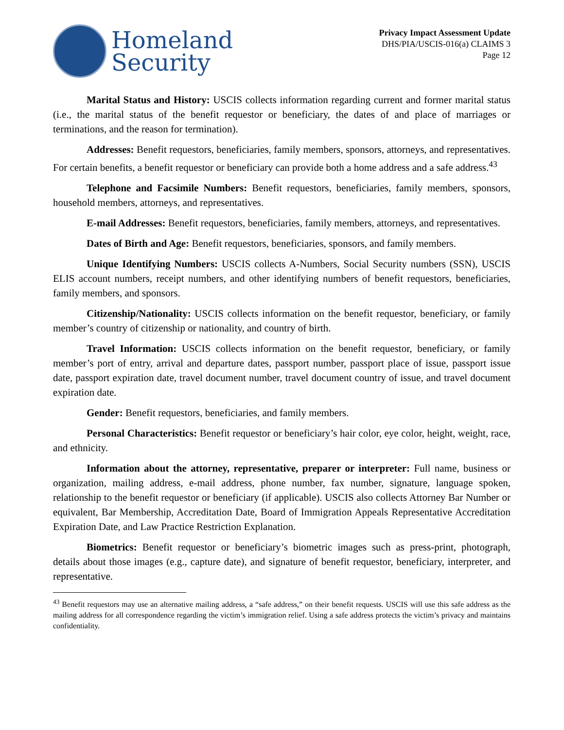Homeland
Security
Privacy Impact Assessment Update
DHS/PIA/USCIS-016(a) CLAIMS 3
Page 12
Marital Status and History: USCIS collects information regarding current and former marital status (i.e., the marital status of the benefit requestor or beneficiary, the dates of and place of marriages or terminations, and the reason for termination).
Addresses: Benefit requestors, beneficiaries, family members, sponsors, attorneys, and representatives. For certain benefits, a benefit requestor or beneficiary can provide both a home address and a safe address.<sup>43</sup>
Telephone and Facsimile Numbers: Benefit requestors, beneficiaries, family members, sponsors, household members, attorneys, and representatives.
E-mail Addresses: Benefit requestors, beneficiaries, family members, attorneys, and representatives.
Dates of Birth and Age: Benefit requestors, beneficiaries, sponsors, and family members.
Unique Identifying Numbers: USCIS collects A-Numbers, Social Security numbers (SSN), USCIS ELIS account numbers, receipt numbers, and other identifying numbers of benefit requestors, beneficiaries, family members, and sponsors.
Citizenship/Nationality: USCIS collects information on the benefit requestor, beneficiary, or family member’s country of citizenship or nationality, and country of birth.
Travel Information: USCIS collects information on the benefit requestor, beneficiary, or family member’s port of entry, arrival and departure dates, passport number, passport place of issue, passport issue date, passport expiration date, travel document number, travel document country of issue, and travel document expiration date.
Gender: Benefit requestors, beneficiaries, and family members.
Personal Characteristics: Benefit requestor or beneficiary’s hair color, eye color, height, weight, race, and ethnicity.
Information about the attorney, representative, preparer or interpreter: Full name, business or organization, mailing address, e-mail address, phone number, fax number, signature, language spoken, relationship to the benefit requestor or beneficiary (if applicable). USCIS also collects Attorney Bar Number or equivalent, Bar Membership, Accreditation Date, Board of Immigration Appeals Representative Accreditation Expiration Date, and Law Practice Restriction Explanation.
Biometrics: Benefit requestor or beneficiary’s biometric images such as press-print, photograph, details about those images (e.g., capture date), and signature of benefit requestor, beneficiary, interpreter, and representative.
<sup>43</sup> Benefit requestors may use an alternative mailing address, a “safe address,” on their benefit requests. USCIS will use this safe address as the mailing address for all correspondence regarding the victim’s immigration relief. Using a safe address protects the victim’s privacy and maintains confidentiality.